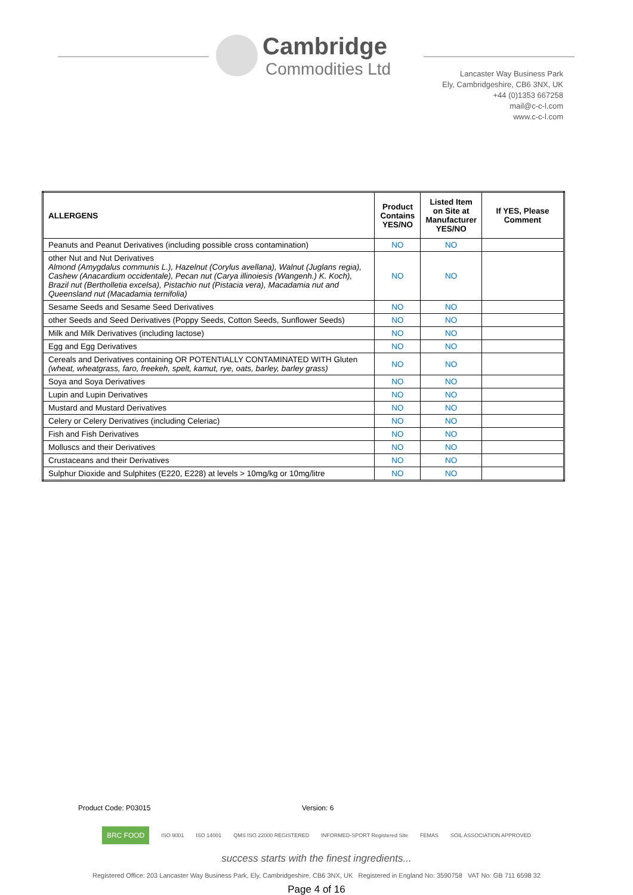Cambridge
Commodities Ltd
Lancaster Way Business Park
Ely, Cambridgeshire, CB6 3NX, UK
+44 (0)1353 667258
mail@c-c-l.com
www.c-c-l.com
| ALLERGENS | Product Contains YES/NO | Listed Item on Site at Manufacturer YES/NO | If YES, Please Comment |
| --- | --- | --- | --- |
| Peanuts and Peanut Derivatives (including possible cross contamination) | NO | NO | |
| other Nut and Nut Derivatives Almond (Amygdalus communis L.), Hazelnut (Corylus avellana), Walnut (Juglans regia), Cashew (Anacardium occidentale), Pecan nut (Carya illinoiesis (Wangenh.) K. Koch), Brazil nut (Bertholletia excelsa), Pistachio nut (Pistacia vera), Macadamia nut and Queensland nut (Macadamia ternifolia) | NO | NO | |
| Sesame Seeds and Sesame Seed Derivatives | NO | NO | |
| other Seeds and Seed Derivatives (Poppy Seeds, Cotton Seeds, Sunflower Seeds) | NO | NO | |
| Milk and Milk Derivatives (including lactose) | NO | NO | |
| Egg and Egg Derivatives | NO | NO | |
| Cereals and Derivatives containing OR POTENTIALLY CONTAMINATED WITH Gluten (wheat, wheatgrass, faro, freekeh, spelt, kamut, rye, oats, barley, barley grass) | NO | NO | |
| Soya and Soya Derivatives | NO | NO | |
| Lupin and Lupin Derivatives | NO | NO | |
| Mustard and Mustard Derivatives | NO | NO | |
| Celery or Celery Derivatives (including Celeriac) | NO | NO | |
| Fish and Fish Derivatives | NO | NO | |
| Molluscs and their Derivatives | NO | NO | |
| Crustaceans and their Derivatives | NO | NO | |
| Sulphur Dioxide and Sulphites (E220, E228) at levels > 10mg/kg or 10mg/litre | NO | NO | |
Product Code: P03015 Version: 6
BRC FOOD ISO 9001 ISO 14001 QMS ISO 22000 REGISTERED INFORMED-SPORT Registered Site FEMAS SOIL ASSOCIATION APPROVED
success starts with the finest ingredients...
Registered Office: 203 Lancaster Way Business Park, Ely, Cambridgeshire, CB6 3NX, UK Registered in England No: 3590758 VAT No: GB 711 6598 32
Page 4 of 16